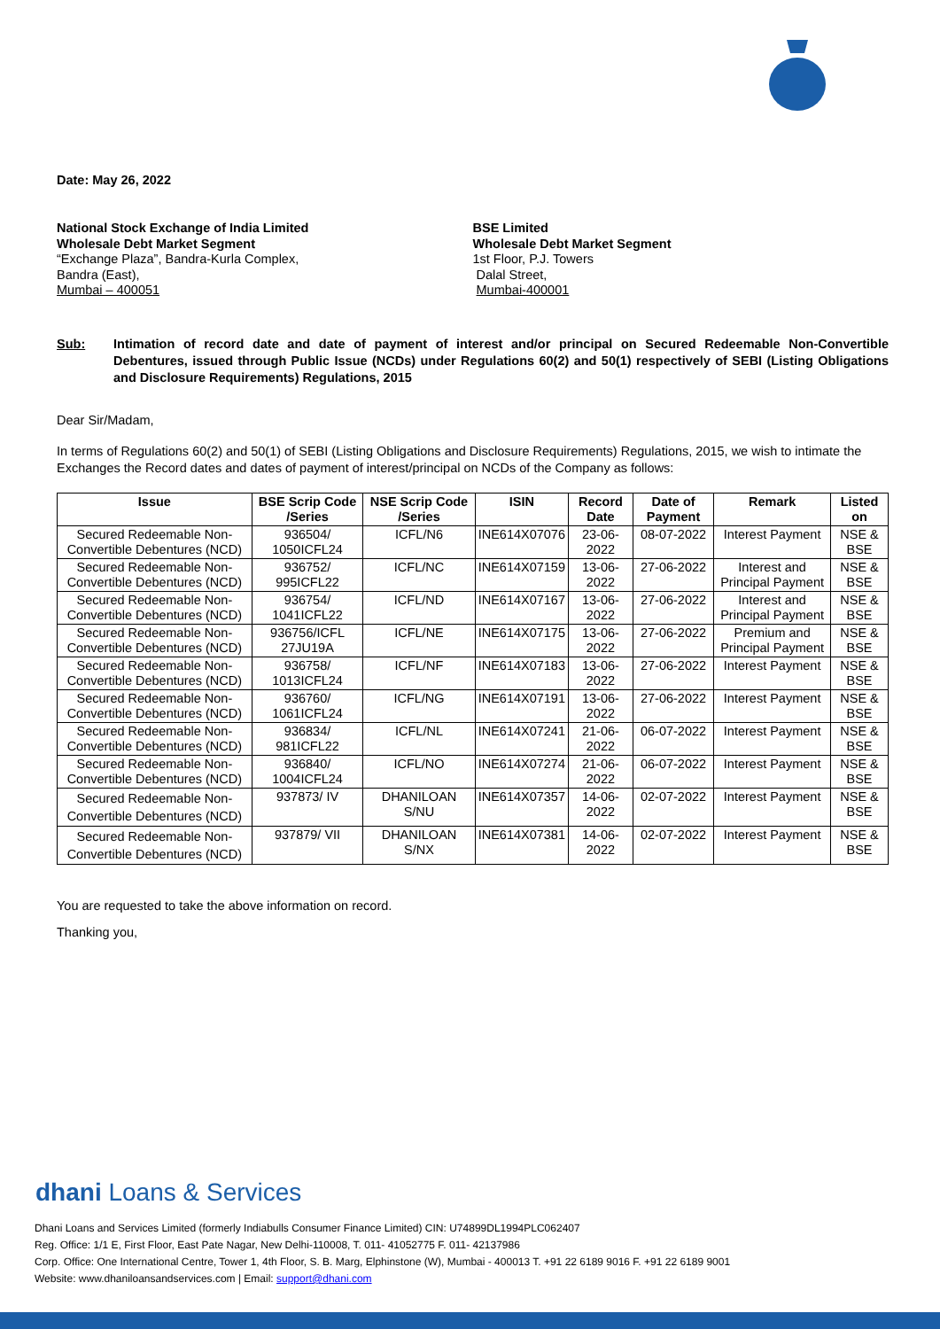Date: May 26, 2022
National Stock Exchange of India Limited
Wholesale Debt Market Segment
“Exchange Plaza”, Bandra-Kurla Complex,
Bandra (East),
Mumbai – 400051
BSE Limited
Wholesale Debt Market Segment
1st Floor, P.J. Towers
Dalal Street,
Mumbai-400001
Sub: Intimation of record date and date of payment of interest and/or principal on Secured Redeemable Non-Convertible Debentures, issued through Public Issue (NCDs) under Regulations 60(2) and 50(1) respectively of SEBI (Listing Obligations and Disclosure Requirements) Regulations, 2015
Dear Sir/Madam,
In terms of Regulations 60(2) and 50(1) of SEBI (Listing Obligations and Disclosure Requirements) Regulations, 2015, we wish to intimate the Exchanges the Record dates and dates of payment of interest/principal on NCDs of the Company as follows:
| Issue | BSE Scrip Code /Series | NSE Scrip Code /Series | ISIN | Record Date | Date of Payment | Remark | Listed on |
| --- | --- | --- | --- | --- | --- | --- | --- |
| Secured Redeemable Non-Convertible Debentures (NCD) | 936504/ 1050ICFL24 | ICFL/N6 | INE614X07076 | 23-06-2022 | 08-07-2022 | Interest Payment | NSE & BSE |
| Secured Redeemable Non-Convertible Debentures (NCD) | 936752/ 995ICFL22 | ICFL/NC | INE614X07159 | 13-06-2022 | 27-06-2022 | Interest and Principal Payment | NSE & BSE |
| Secured Redeemable Non-Convertible Debentures (NCD) | 936754/ 1041ICFL22 | ICFL/ND | INE614X07167 | 13-06-2022 | 27-06-2022 | Interest and Principal Payment | NSE & BSE |
| Secured Redeemable Non-Convertible Debentures (NCD) | 936756/ICFL 27JU19A | ICFL/NE | INE614X07175 | 13-06-2022 | 27-06-2022 | Premium and Principal Payment | NSE & BSE |
| Secured Redeemable Non-Convertible Debentures (NCD) | 936758/ 1013ICFL24 | ICFL/NF | INE614X07183 | 13-06-2022 | 27-06-2022 | Interest Payment | NSE & BSE |
| Secured Redeemable Non-Convertible Debentures (NCD) | 936760/ 1061ICFL24 | ICFL/NG | INE614X07191 | 13-06-2022 | 27-06-2022 | Interest Payment | NSE & BSE |
| Secured Redeemable Non-Convertible Debentures (NCD) | 936834/ 981ICFL22 | ICFL/NL | INE614X07241 | 21-06-2022 | 06-07-2022 | Interest Payment | NSE & BSE |
| Secured Redeemable Non-Convertible Debentures (NCD) | 936840/ 1004ICFL24 | ICFL/NO | INE614X07274 | 21-06-2022 | 06-07-2022 | Interest Payment | NSE & BSE |
| Secured Redeemable Non-Convertible Debentures (NCD) | 937873/ IV | DHANILOAN S/NU | INE614X07357 | 14-06-2022 | 02-07-2022 | Interest Payment | NSE & BSE |
| Secured Redeemable Non-Convertible Debentures (NCD) | 937879/ VII | DHANILOAN S/NX | INE614X07381 | 14-06-2022 | 02-07-2022 | Interest Payment | NSE & BSE |
You are requested to take the above information on record.
Thanking you,
dhani Loans & Services
Dhani Loans and Services Limited (formerly Indiabulls Consumer Finance Limited) CIN: U74899DL1994PLC062407
Reg. Office: 1/1 E, First Floor, East Pate Nagar, New Delhi-110008, T. 011- 41052775 F. 011- 42137986
Corp. Office: One International Centre, Tower 1, 4th Floor, S. B. Marg, Elphinstone (W), Mumbai - 400013 T. +91 22 6189 9016 F. +91 22 6189 9001
Website: www.dhaniloansandservices.com | Email: support@dhani.com